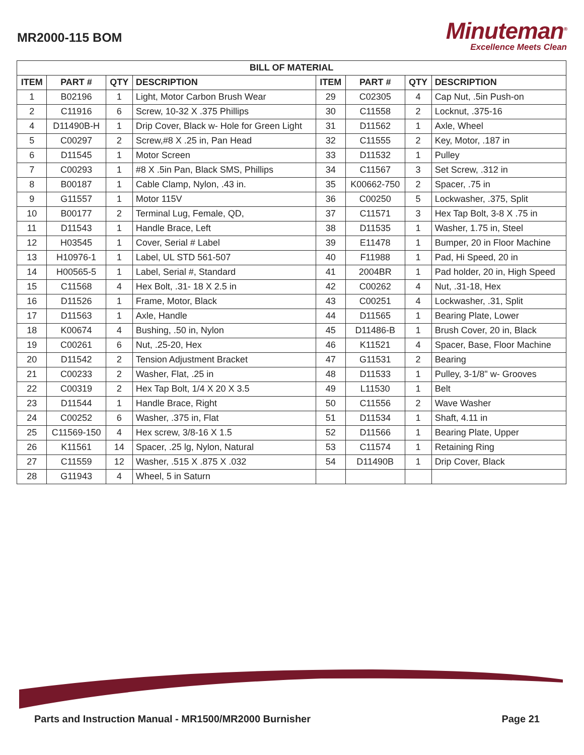MR2000-115 BOM
Minuteman<sup>®</sup>
Excellence Meets Clean
| BILL OF MATERIAL | | | | | | | |
| --- | --- | --- | --- | --- | --- | --- | --- |
| ITEM | PART # | QTY | DESCRIPTION | ITEM | PART # | QTY | DESCRIPTION |
| 1 | B02196 | 1 | Light, Motor Carbon Brush Wear | 29 | C02305 | 4 | Cap Nut, .5in Push-on |
| 2 | C11916 | 6 | Screw, 10-32 X .375 Phillips | 30 | C11558 | 2 | Locknut, .375-16 |
| 4 | D11490B-H | 1 | Drip Cover, Black w- Hole for Green Light | 31 | D11562 | 1 | Axle, Wheel |
| 5 | C00297 | 2 | Screw,#8 X .25 in, Pan Head | 32 | C11555 | 2 | Key, Motor, .187 in |
| 6 | D11545 | 1 | Motor Screen | 33 | D11532 | 1 | Pulley |
| 7 | C00293 | 1 | #8 X .5in Pan, Black SMS, Phillips | 34 | C11567 | 3 | Set Screw, .312 in |
| 8 | B00187 | 1 | Cable Clamp, Nylon, .43 in. | 35 | K00662-750 | 2 | Spacer, .75 in |
| 9 | G11557 | 1 | Motor 115V | 36 | C00250 | 5 | Lockwasher, .375, Split |
| 10 | B00177 | 2 | Terminal Lug, Female, QD, | 37 | C11571 | 3 | Hex Tap Bolt, 3-8 X .75 in |
| 11 | D11543 | 1 | Handle Brace, Left | 38 | D11535 | 1 | Washer, 1.75 in, Steel |
| 12 | H03545 | 1 | Cover, Serial # Label | 39 | E11478 | 1 | Bumper, 20 in Floor Machine |
| 13 | H10976-1 | 1 | Label, UL STD 561-507 | 40 | F11988 | 1 | Pad, Hi Speed, 20 in |
| 14 | H00565-5 | 1 | Label, Serial #, Standard | 41 | 2004BR | 1 | Pad holder, 20 in, High Speed |
| 15 | C11568 | 4 | Hex Bolt, .31- 18 X 2.5 in | 42 | C00262 | 4 | Nut, .31-18, Hex |
| 16 | D11526 | 1 | Frame, Motor, Black | 43 | C00251 | 4 | Lockwasher, .31, Split |
| 17 | D11563 | 1 | Axle, Handle | 44 | D11565 | 1 | Bearing Plate, Lower |
| 18 | K00674 | 4 | Bushing, .50 in, Nylon | 45 | D11486-B | 1 | Brush Cover, 20 in, Black |
| 19 | C00261 | 6 | Nut, .25-20, Hex | 46 | K11521 | 4 | Spacer, Base, Floor Machine |
| 20 | D11542 | 2 | Tension Adjustment Bracket | 47 | G11531 | 2 | Bearing |
| 21 | C00233 | 2 | Washer, Flat, .25 in | 48 | D11533 | 1 | Pulley, 3-1/8" w- Grooves |
| 22 | C00319 | 2 | Hex Tap Bolt, 1/4 X 20 X 3.5 | 49 | L11530 | 1 | Belt |
| 23 | D11544 | 1 | Handle Brace, Right | 50 | C11556 | 2 | Wave Washer |
| 24 | C00252 | 6 | Washer, .375 in, Flat | 51 | D11534 | 1 | Shaft, 4.11 in |
| 25 | C11569-150 | 4 | Hex screw, 3/8-16 X 1.5 | 52 | D11566 | 1 | Bearing Plate, Upper |
| 26 | K11561 | 14 | Spacer, .25 lg, Nylon, Natural | 53 | C11574 | 1 | Retaining Ring |
| 27 | C11559 | 12 | Washer, .515 X .875 X .032 | 54 | D11490B | 1 | Drip Cover, Black |
| 28 | G11943 | 4 | Wheel, 5 in Saturn | | | | |
Parts and Instruction Manual - MR1500/MR2000 Burnisher Page 21